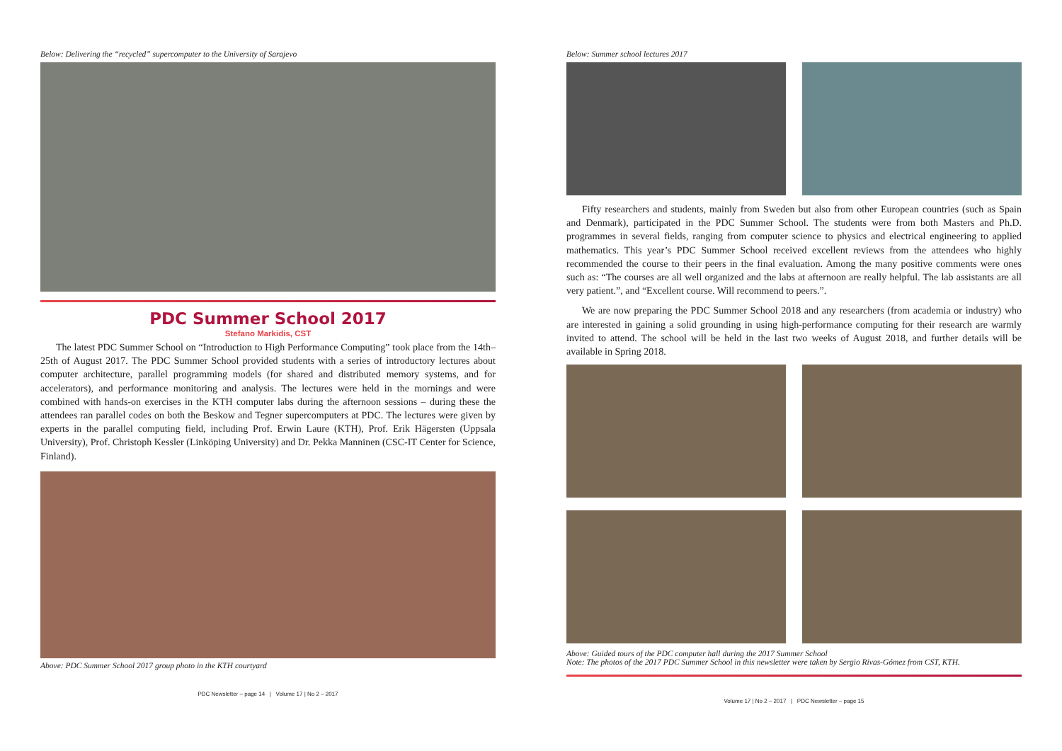Below: Delivering the “recycled” supercomputer to the University of Sarajevo
PDC Summer School 2017
Stefano Markidis, CST
The latest PDC Summer School on “Introduction to High Performance Computing” took place from the 14th–25th of August 2017. The PDC Summer School provided students with a series of introductory lectures about computer architecture, parallel programming models (for shared and distributed memory systems, and for accelerators), and performance monitoring and analysis. The lectures were held in the mornings and were combined with hands-on exercises in the KTH computer labs during the afternoon sessions – during these the attendees ran parallel codes on both the Beskow and Tegner supercomputers at PDC. The lectures were given by experts in the parallel computing field, including Prof. Erwin Laure (KTH), Prof. Erik Hägersten (Uppsala University), Prof. Christoph Kessler (Linköping University) and Dr. Pekka Manninen (CSC-IT Center for Science, Finland).
Above: PDC Summer School 2017 group photo in the KTH courtyard
PDC Newsletter – page 14 | Volume 17 | No 2 – 2017
Below: Summer school lectures 2017
Fifty researchers and students, mainly from Sweden but also from other European countries (such as Spain and Denmark), participated in the PDC Summer School. The students were from both Masters and Ph.D. programmes in several fields, ranging from computer science to physics and electrical engineering to applied mathematics. This year’s PDC Summer School received excellent reviews from the attendees who highly recommended the course to their peers in the final evaluation. Among the many positive comments were ones such as: “The courses are all well organized and the labs at afternoon are really helpful. The lab assistants are all very patient.”, and “Excellent course. Will recommend to peers.”.
We are now preparing the PDC Summer School 2018 and any researchers (from academia or industry) who are interested in gaining a solid grounding in using high-performance computing for their research are warmly invited to attend. The school will be held in the last two weeks of August 2018, and further details will be available in Spring 2018.
Above: Guided tours of the PDC computer hall during the 2017 Summer School
Note: The photos of the 2017 PDC Summer School in this newsletter were taken by Sergio Rivas-Gómez from CST, KTH.
Volume 17 | No 2 – 2017 | PDC Newsletter – page 15